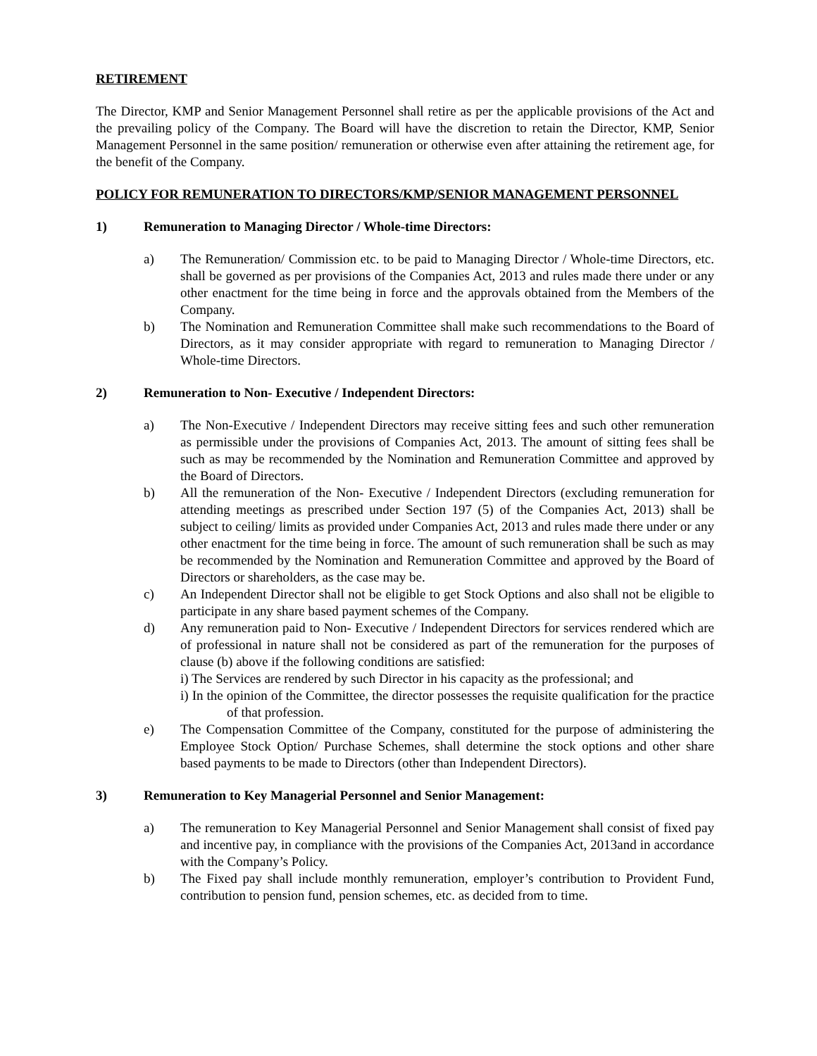RETIREMENT
The Director, KMP and Senior Management Personnel shall retire as per the applicable provisions of the Act and the prevailing policy of the Company. The Board will have the discretion to retain the Director, KMP, Senior Management Personnel in the same position/ remuneration or otherwise even after attaining the retirement age, for the benefit of the Company.
POLICY FOR REMUNERATION TO DIRECTORS/KMP/SENIOR MANAGEMENT PERSONNEL
1) Remuneration to Managing Director / Whole-time Directors:
a) The Remuneration/ Commission etc. to be paid to Managing Director / Whole-time Directors, etc. shall be governed as per provisions of the Companies Act, 2013 and rules made there under or any other enactment for the time being in force and the approvals obtained from the Members of the Company.
b) The Nomination and Remuneration Committee shall make such recommendations to the Board of Directors, as it may consider appropriate with regard to remuneration to Managing Director / Whole-time Directors.
2) Remuneration to Non- Executive / Independent Directors:
a) The Non-Executive / Independent Directors may receive sitting fees and such other remuneration as permissible under the provisions of Companies Act, 2013. The amount of sitting fees shall be such as may be recommended by the Nomination and Remuneration Committee and approved by the Board of Directors.
b) All the remuneration of the Non- Executive / Independent Directors (excluding remuneration for attending meetings as prescribed under Section 197 (5) of the Companies Act, 2013) shall be subject to ceiling/ limits as provided under Companies Act, 2013 and rules made there under or any other enactment for the time being in force. The amount of such remuneration shall be such as may be recommended by the Nomination and Remuneration Committee and approved by the Board of Directors or shareholders, as the case may be.
c) An Independent Director shall not be eligible to get Stock Options and also shall not be eligible to participate in any share based payment schemes of the Company.
d) Any remuneration paid to Non- Executive / Independent Directors for services rendered which are of professional in nature shall not be considered as part of the remuneration for the purposes of clause (b) above if the following conditions are satisfied:
i) The Services are rendered by such Director in his capacity as the professional; and
i) In the opinion of the Committee, the director possesses the requisite qualification for the practice of that profession.
e) The Compensation Committee of the Company, constituted for the purpose of administering the Employee Stock Option/ Purchase Schemes, shall determine the stock options and other share based payments to be made to Directors (other than Independent Directors).
3) Remuneration to Key Managerial Personnel and Senior Management:
a) The remuneration to Key Managerial Personnel and Senior Management shall consist of fixed pay and incentive pay, in compliance with the provisions of the Companies Act, 2013and in accordance with the Company’s Policy.
b) The Fixed pay shall include monthly remuneration, employer’s contribution to Provident Fund, contribution to pension fund, pension schemes, etc. as decided from to time.